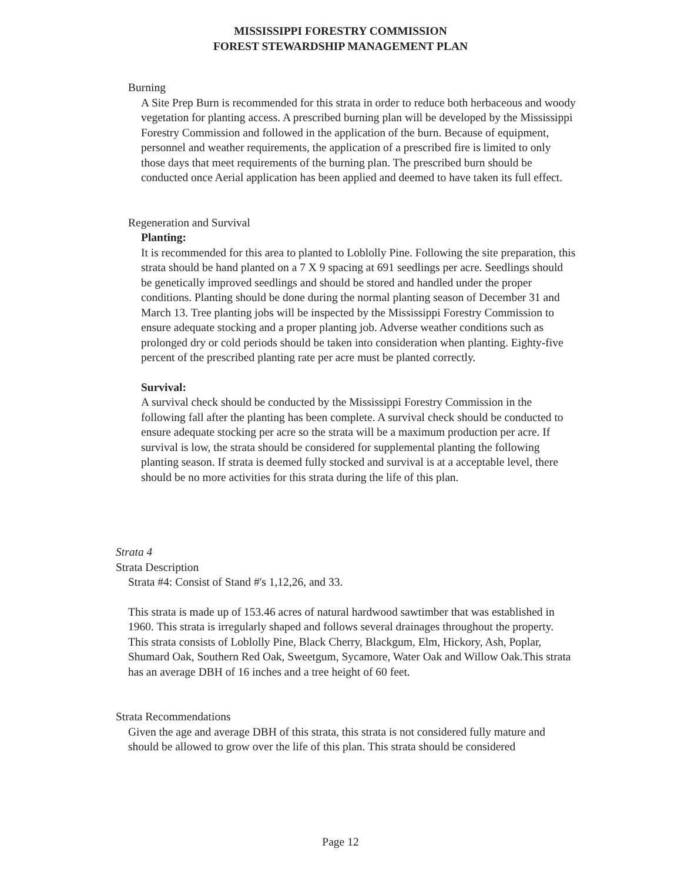MISSISSIPPI FORESTRY COMMISSION
FOREST STEWARDSHIP MANAGEMENT PLAN
Burning
A Site Prep Burn is recommended for this strata in order to reduce both herbaceous and woody vegetation for planting access. A prescribed burning plan will be developed by the Mississippi Forestry Commission and followed in the application of the burn. Because of equipment, personnel and weather requirements, the application of a prescribed fire is limited to only those days that meet requirements of the burning plan. The prescribed burn should be conducted once Aerial application has been applied and deemed to have taken its full effect.
Regeneration and Survival
Planting:
It is recommended for this area to planted to Loblolly Pine. Following the site preparation, this strata should be hand planted on a 7 X 9 spacing at 691 seedlings per acre. Seedlings should be genetically improved seedlings and should be stored and handled under the proper conditions. Planting should be done during the normal planting season of December 31 and March 13. Tree planting jobs will be inspected by the Mississippi Forestry Commission to ensure adequate stocking and a proper planting job. Adverse weather conditions such as prolonged dry or cold periods should be taken into consideration when planting. Eighty-five percent of the prescribed planting rate per acre must be planted correctly.
Survival:
A survival check should be conducted by the Mississippi Forestry Commission in the following fall after the planting has been complete. A survival check should be conducted to ensure adequate stocking per acre so the strata will be a maximum production per acre. If survival is low, the strata should be considered for supplemental planting the following planting season. If strata is deemed fully stocked and survival is at a acceptable level, there should be no more activities for this strata during the life of this plan.
Strata 4
Strata Description
Strata #4: Consist of Stand #'s 1,12,26, and 33.
This strata is made up of 153.46 acres of natural hardwood sawtimber that was established in 1960. This strata is irregularly shaped and follows several drainages throughout the property. This strata consists of Loblolly Pine, Black Cherry, Blackgum, Elm, Hickory, Ash, Poplar, Shumard Oak, Southern Red Oak, Sweetgum, Sycamore, Water Oak and Willow Oak.This strata has an average DBH of 16 inches and a tree height of 60 feet.
Strata Recommendations
Given the age and average DBH of this strata, this strata is not considered fully mature and should be allowed to grow over the life of this plan. This strata should be considered
Page 12